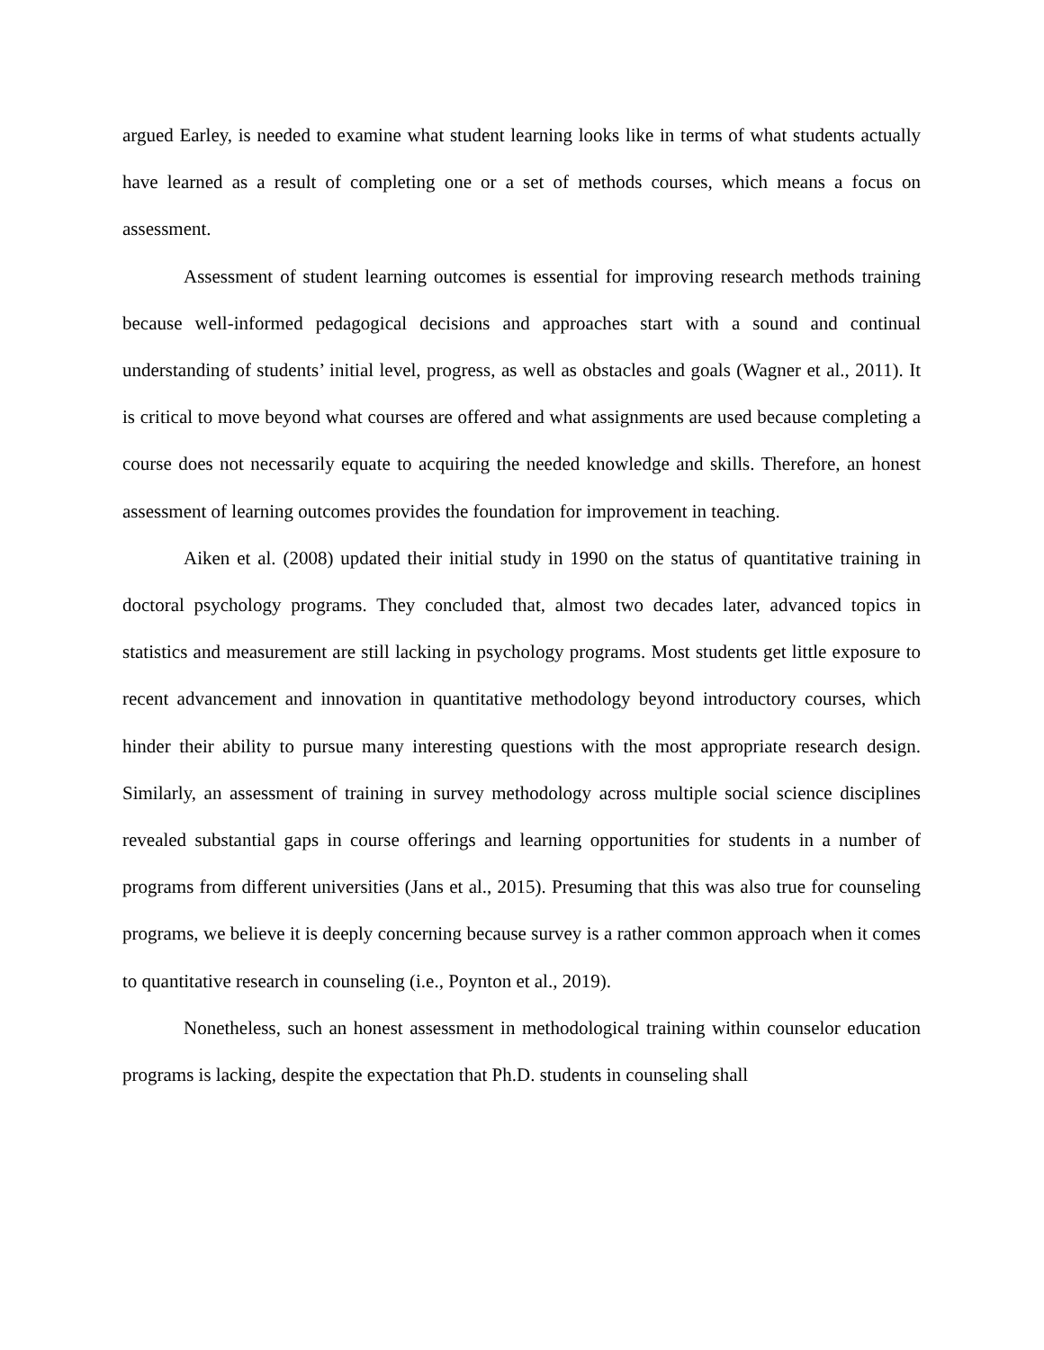argued Earley, is needed to examine what student learning looks like in terms of what students actually have learned as a result of completing one or a set of methods courses, which means a focus on assessment.
Assessment of student learning outcomes is essential for improving research methods training because well-informed pedagogical decisions and approaches start with a sound and continual understanding of students’ initial level, progress, as well as obstacles and goals (Wagner et al., 2011). It is critical to move beyond what courses are offered and what assignments are used because completing a course does not necessarily equate to acquiring the needed knowledge and skills. Therefore, an honest assessment of learning outcomes provides the foundation for improvement in teaching.
Aiken et al. (2008) updated their initial study in 1990 on the status of quantitative training in doctoral psychology programs. They concluded that, almost two decades later, advanced topics in statistics and measurement are still lacking in psychology programs. Most students get little exposure to recent advancement and innovation in quantitative methodology beyond introductory courses, which hinder their ability to pursue many interesting questions with the most appropriate research design. Similarly, an assessment of training in survey methodology across multiple social science disciplines revealed substantial gaps in course offerings and learning opportunities for students in a number of programs from different universities (Jans et al., 2015). Presuming that this was also true for counseling programs, we believe it is deeply concerning because survey is a rather common approach when it comes to quantitative research in counseling (i.e., Poynton et al., 2019).
Nonetheless, such an honest assessment in methodological training within counselor education programs is lacking, despite the expectation that Ph.D. students in counseling shall